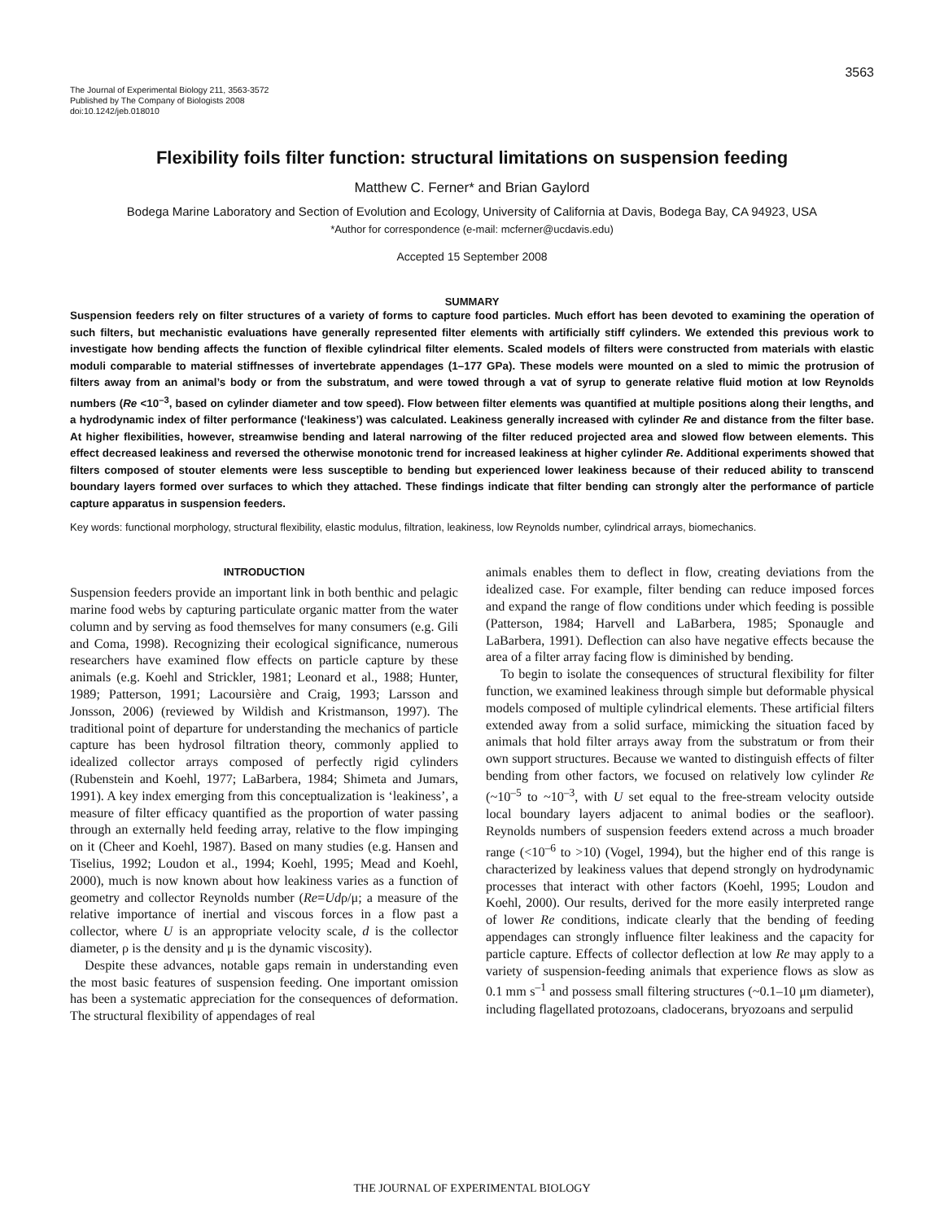3563
The Journal of Experimental Biology 211, 3563-3572
Published by The Company of Biologists 2008
doi:10.1242/jeb.018010
Flexibility foils filter function: structural limitations on suspension feeding
Matthew C. Ferner* and Brian Gaylord
Bodega Marine Laboratory and Section of Evolution and Ecology, University of California at Davis, Bodega Bay, CA 94923, USA
*Author for correspondence (e-mail: mcferner@ucdavis.edu)
Accepted 15 September 2008
SUMMARY
Suspension feeders rely on filter structures of a variety of forms to capture food particles. Much effort has been devoted to examining the operation of such filters, but mechanistic evaluations have generally represented filter elements with artificially stiff cylinders. We extended this previous work to investigate how bending affects the function of flexible cylindrical filter elements. Scaled models of filters were constructed from materials with elastic moduli comparable to material stiffnesses of invertebrate appendages (1–177 GPa). These models were mounted on a sled to mimic the protrusion of filters away from an animal’s body or from the substratum, and were towed through a vat of syrup to generate relative fluid motion at low Reynolds numbers (Re <10<sup>–3</sup>, based on cylinder diameter and tow speed). Flow between filter elements was quantified at multiple positions along their lengths, and a hydrodynamic index of filter performance (‘leakiness’) was calculated. Leakiness generally increased with cylinder Re and distance from the filter base. At higher flexibilities, however, streamwise bending and lateral narrowing of the filter reduced projected area and slowed flow between elements. This effect decreased leakiness and reversed the otherwise monotonic trend for increased leakiness at higher cylinder Re. Additional experiments showed that filters composed of stouter elements were less susceptible to bending but experienced lower leakiness because of their reduced ability to transcend boundary layers formed over surfaces to which they attached. These findings indicate that filter bending can strongly alter the performance of particle capture apparatus in suspension feeders.
Key words: functional morphology, structural flexibility, elastic modulus, filtration, leakiness, low Reynolds number, cylindrical arrays, biomechanics.
INTRODUCTION
Suspension feeders provide an important link in both benthic and pelagic marine food webs by capturing particulate organic matter from the water column and by serving as food themselves for many consumers (e.g. Gili and Coma, 1998). Recognizing their ecological significance, numerous researchers have examined flow effects on particle capture by these animals (e.g. Koehl and Strickler, 1981; Leonard et al., 1988; Hunter, 1989; Patterson, 1991; Lacoursière and Craig, 1993; Larsson and Jonsson, 2006) (reviewed by Wildish and Kristmanson, 1997). The traditional point of departure for understanding the mechanics of particle capture has been hydrosol filtration theory, commonly applied to idealized collector arrays composed of perfectly rigid cylinders (Rubenstein and Koehl, 1977; LaBarbera, 1984; Shimeta and Jumars, 1991). A key index emerging from this conceptualization is ‘leakiness’, a measure of filter efficacy quantified as the proportion of water passing through an externally held feeding array, relative to the flow impinging on it (Cheer and Koehl, 1987). Based on many studies (e.g. Hansen and Tiselius, 1992; Loudon et al., 1994; Koehl, 1995; Mead and Koehl, 2000), much is now known about how leakiness varies as a function of geometry and collector Reynolds number (Re=Udρ/μ; a measure of the relative importance of inertial and viscous forces in a flow past a collector, where U is an appropriate velocity scale, d is the collector diameter, ρ is the density and μ is the dynamic viscosity).
Despite these advances, notable gaps remain in understanding even the most basic features of suspension feeding. One important omission has been a systematic appreciation for the consequences of deformation. The structural flexibility of appendages of real
animals enables them to deflect in flow, creating deviations from the idealized case. For example, filter bending can reduce imposed forces and expand the range of flow conditions under which feeding is possible (Patterson, 1984; Harvell and LaBarbera, 1985; Sponaugle and LaBarbera, 1991). Deflection can also have negative effects because the area of a filter array facing flow is diminished by bending.
To begin to isolate the consequences of structural flexibility for filter function, we examined leakiness through simple but deformable physical models composed of multiple cylindrical elements. These artificial filters extended away from a solid surface, mimicking the situation faced by animals that hold filter arrays away from the substratum or from their own support structures. Because we wanted to distinguish effects of filter bending from other factors, we focused on relatively low cylinder Re (~10<sup>–5</sup> to ~10<sup>–3</sup>, with U set equal to the free-stream velocity outside local boundary layers adjacent to animal bodies or the seafloor). Reynolds numbers of suspension feeders extend across a much broader range (<10<sup>–6</sup> to >10) (Vogel, 1994), but the higher end of this range is characterized by leakiness values that depend strongly on hydrodynamic processes that interact with other factors (Koehl, 1995; Loudon and Koehl, 2000). Our results, derived for the more easily interpreted range of lower Re conditions, indicate clearly that the bending of feeding appendages can strongly influence filter leakiness and the capacity for particle capture. Effects of collector deflection at low Re may apply to a variety of suspension-feeding animals that experience flows as slow as 0.1 mm s<sup>–1</sup> and possess small filtering structures (~0.1–10 μm diameter), including flagellated protozoans, cladocerans, bryozoans and serpulid
THE JOURNAL OF EXPERIMENTAL BIOLOGY